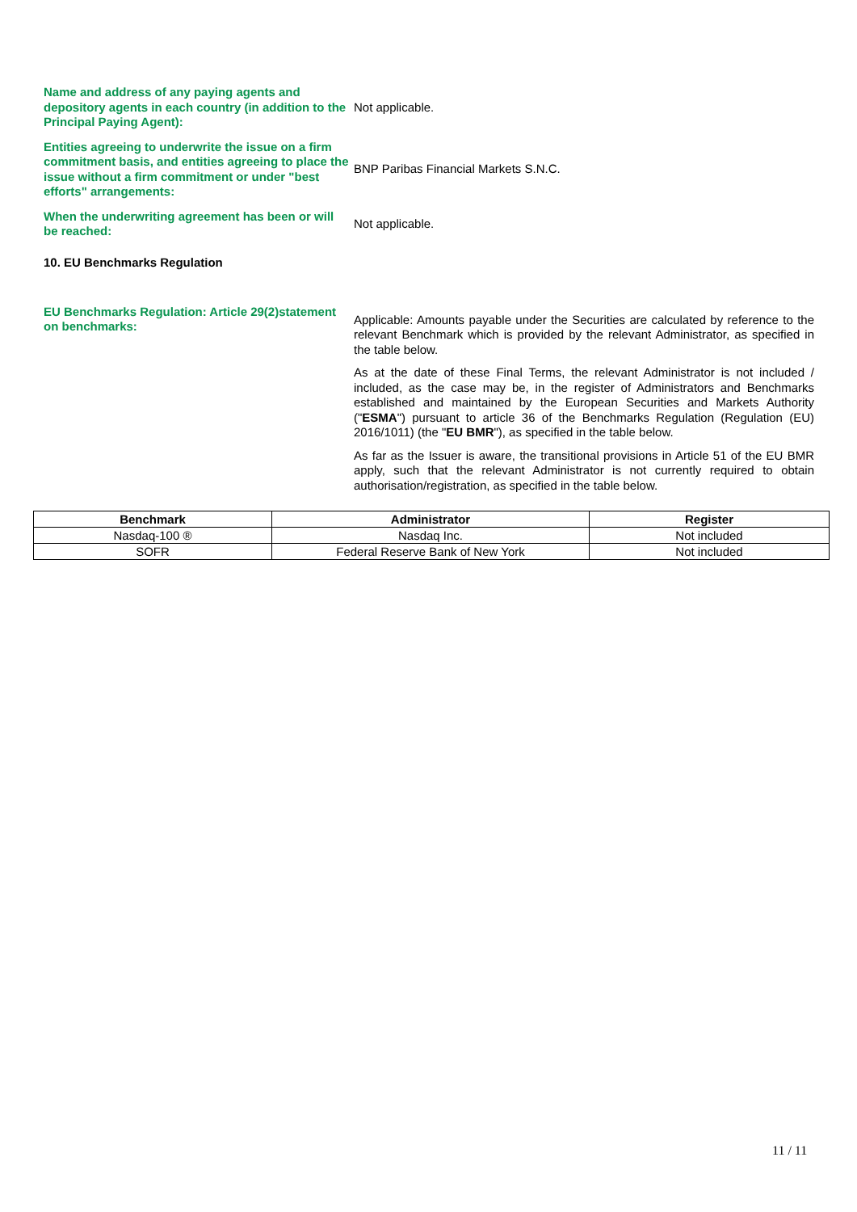Name and address of any paying agents and depository agents in each country (in addition to the Principal Paying Agent):
Not applicable.
Entities agreeing to underwrite the issue on a firm commitment basis, and entities agreeing to place the issue without a firm commitment or under "best efforts" arrangements:
BNP Paribas Financial Markets S.N.C.
When the underwriting agreement has been or will be reached:
Not applicable.
10. EU Benchmarks Regulation
EU Benchmarks Regulation: Article 29(2)statement on benchmarks:
Applicable: Amounts payable under the Securities are calculated by reference to the relevant Benchmark which is provided by the relevant Administrator, as specified in the table below.
As at the date of these Final Terms, the relevant Administrator is not included / included, as the case may be, in the register of Administrators and Benchmarks established and maintained by the European Securities and Markets Authority ("ESMA") pursuant to article 36 of the Benchmarks Regulation (Regulation (EU) 2016/1011) (the "EU BMR"), as specified in the table below.
As far as the Issuer is aware, the transitional provisions in Article 51 of the EU BMR apply, such that the relevant Administrator is not currently required to obtain authorisation/registration, as specified in the table below.
| Benchmark | Administrator | Register |
| --- | --- | --- |
| Nasdaq-100 ® | Nasdaq Inc. | Not included |
| SOFR | Federal Reserve Bank of New York | Not included |
11 / 11